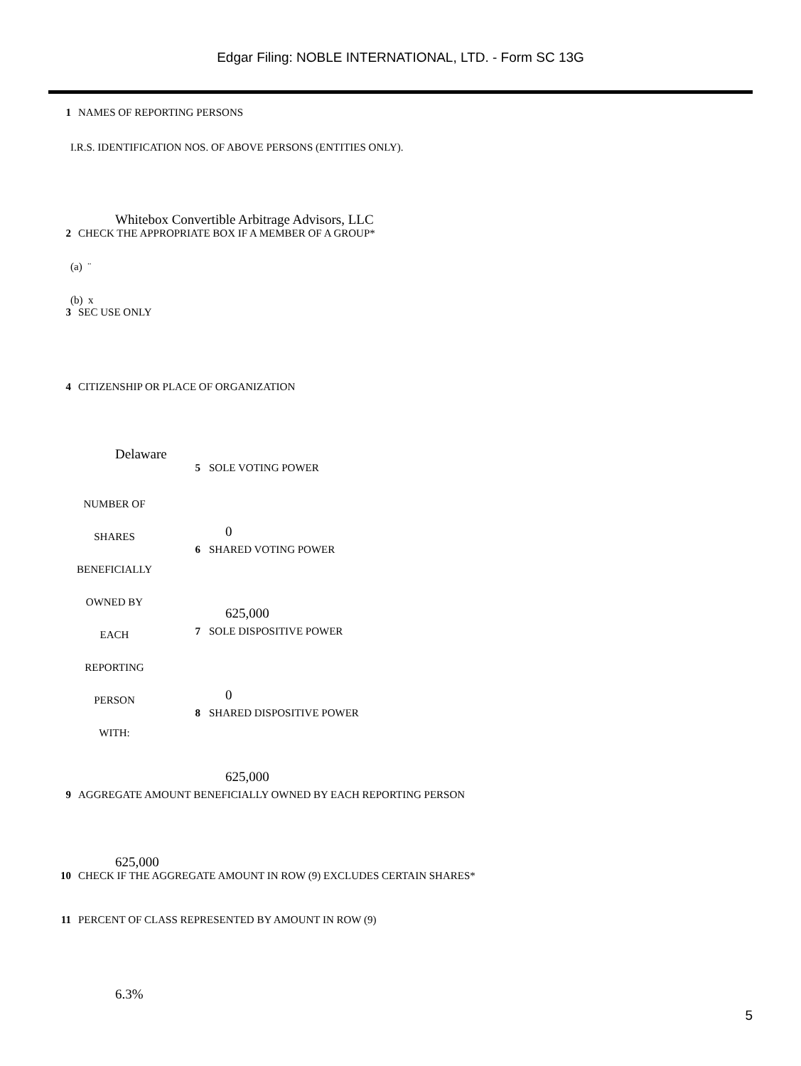Edgar Filing: NOBLE INTERNATIONAL, LTD. - Form SC 13G
1 NAMES OF REPORTING PERSONS
I.R.S. IDENTIFICATION NOS. OF ABOVE PERSONS (ENTITIES ONLY).
Whitebox Convertible Arbitrage Advisors, LLC
2 CHECK THE APPROPRIATE BOX IF A MEMBER OF A GROUP*
(a) ¨
(b) x
3 SEC USE ONLY
4 CITIZENSHIP OR PLACE OF ORGANIZATION
Delaware
| NUMBER OF SHARES BENEFICIALLY OWNED BY EACH REPORTING PERSON WITH: | 5 SOLE VOTING POWER 0 |
| | 6 SHARED VOTING POWER 625,000 |
| | 7 SOLE DISPOSITIVE POWER 0 |
| | 8 SHARED DISPOSITIVE POWER 625,000 |
9 AGGREGATE AMOUNT BENEFICIALLY OWNED BY EACH REPORTING PERSON
625,000
10 CHECK IF THE AGGREGATE AMOUNT IN ROW (9) EXCLUDES CERTAIN SHARES*
11 PERCENT OF CLASS REPRESENTED BY AMOUNT IN ROW (9)
6.3%
5